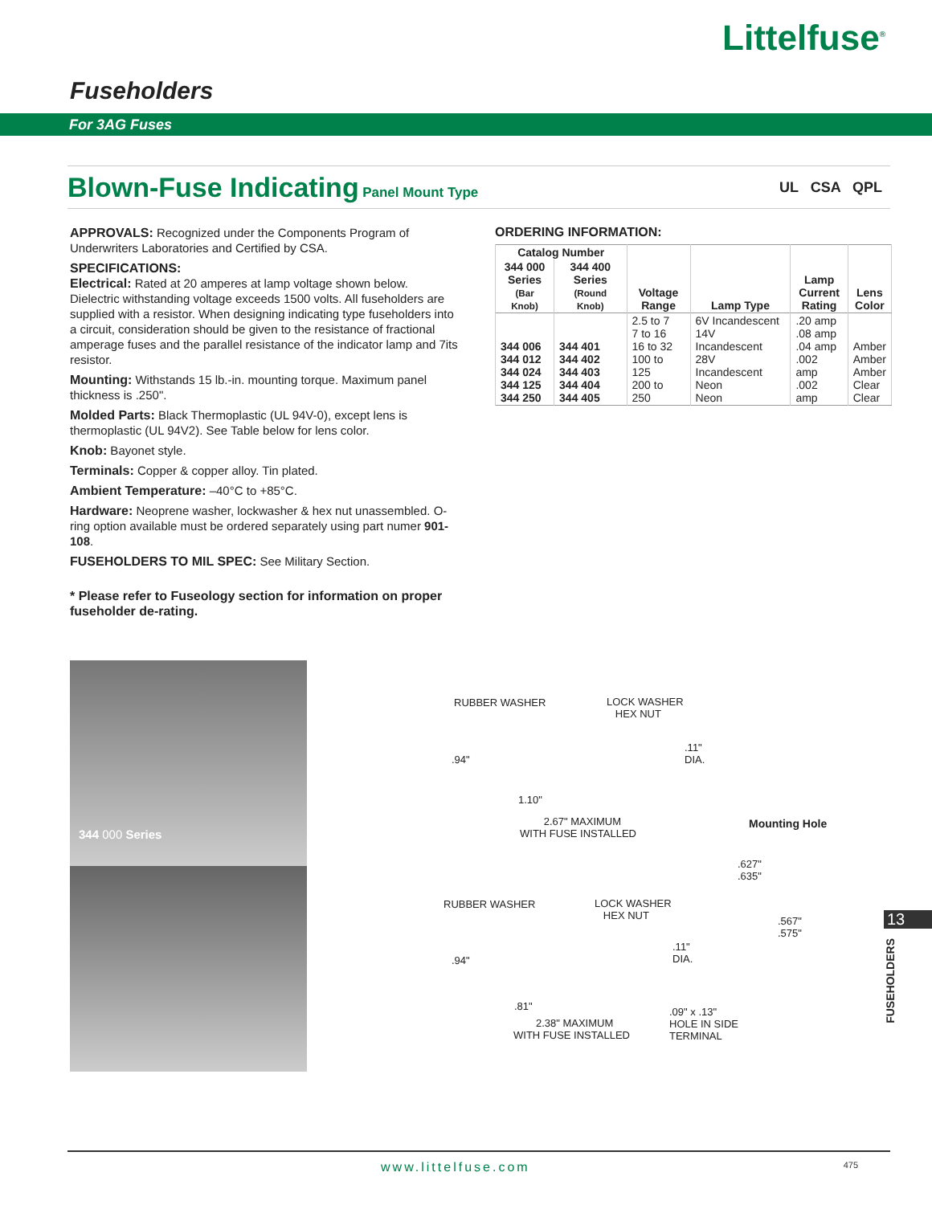Littelfuse<sup>®</sup>
Fuseholders
For 3AG Fuses
Blown-Fuse Indicating Panel Mount Type UL CSA QPL
APPROVALS: Recognized under the Components Program of Underwriters Laboratories and Certified by CSA.
SPECIFICATIONS:
Electrical: Rated at 20 amperes at lamp voltage shown below. Dielectric withstanding voltage exceeds 1500 volts. All fuseholders are supplied with a resistor. When designing indicating type fuseholders into a circuit, consideration should be given to the resistance of fractional amperage fuses and the parallel resistance of the indicator lamp and 7its resistor.
Mounting: Withstands 15 lb.-in. mounting torque. Maximum panel thickness is .250".
Molded Parts: Black Thermoplastic (UL 94V-0), except lens is thermoplastic (UL 94V2). See Table below for lens color.
Knob: Bayonet style.
Terminals: Copper & copper alloy. Tin plated.
Ambient Temperature: –40°C to +85°C.
Hardware: Neoprene washer, lockwasher & hex nut unassembled. O-ring option available must be ordered separately using part numer 901-108.
FUSEHOLDERS TO MIL SPEC: See Military Section.
* Please refer to Fuseology section for information on proper fuseholder de-rating.
ORDERING INFORMATION:
| Catalog Number | | Voltage Range | Lamp Type | Lamp Current Rating | Lens Color |
| --- | --- | --- | --- | --- | --- |
| 344 000 Series (Bar Knob) | 344 400 Series (Round Knob) | | | | |
| 344 006 344 012 344 024 344 125 344 250 | 344 401 344 402 344 403 344 404 344 405 | 2.5 to 7 7 to 16 16 to 32 100 to 125 200 to 250 | 6V Incandescent 14V Incandescent 28V Incandescent Neon Neon | .20 amp .08 amp .04 amp .002 amp .002 amp | Amber Amber Amber Clear Clear |
344 000 Series
RUBBER WASHER
LOCK WASHER
HEX NUT
.94"
.11"
DIA.
1.10"
2.67" MAXIMUM
WITH FUSE INSTALLED
Mounting Hole
.627"
.635"
.567"
.575"
RUBBER WASHER
LOCK WASHER
HEX NUT
.94"
.11"
DIA.
.81"
2.38" MAXIMUM
WITH FUSE INSTALLED
.09" x .13"
HOLE IN SIDE
TERMINAL
13
FUSEHOLDERS
www.littelfuse.com 475